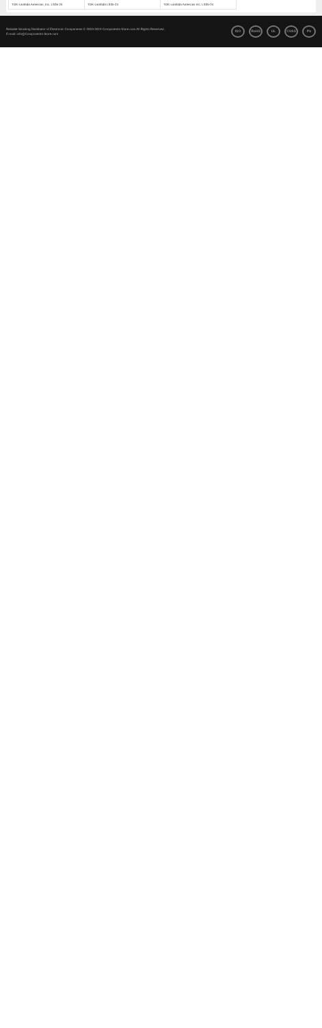| TDK-Lambda Americas, Inc. LS35-24 | TDK-Lambda LS35-24 | TDK-Lambda Americas Inc. LS35-24 |
Reliable Stocking Distributor of Electronic Components © 2003-2019 Components-Store.com All Rights Reserved.
E-mail: info@Components-Store.com
ISO RoHS UL CVAS Pb